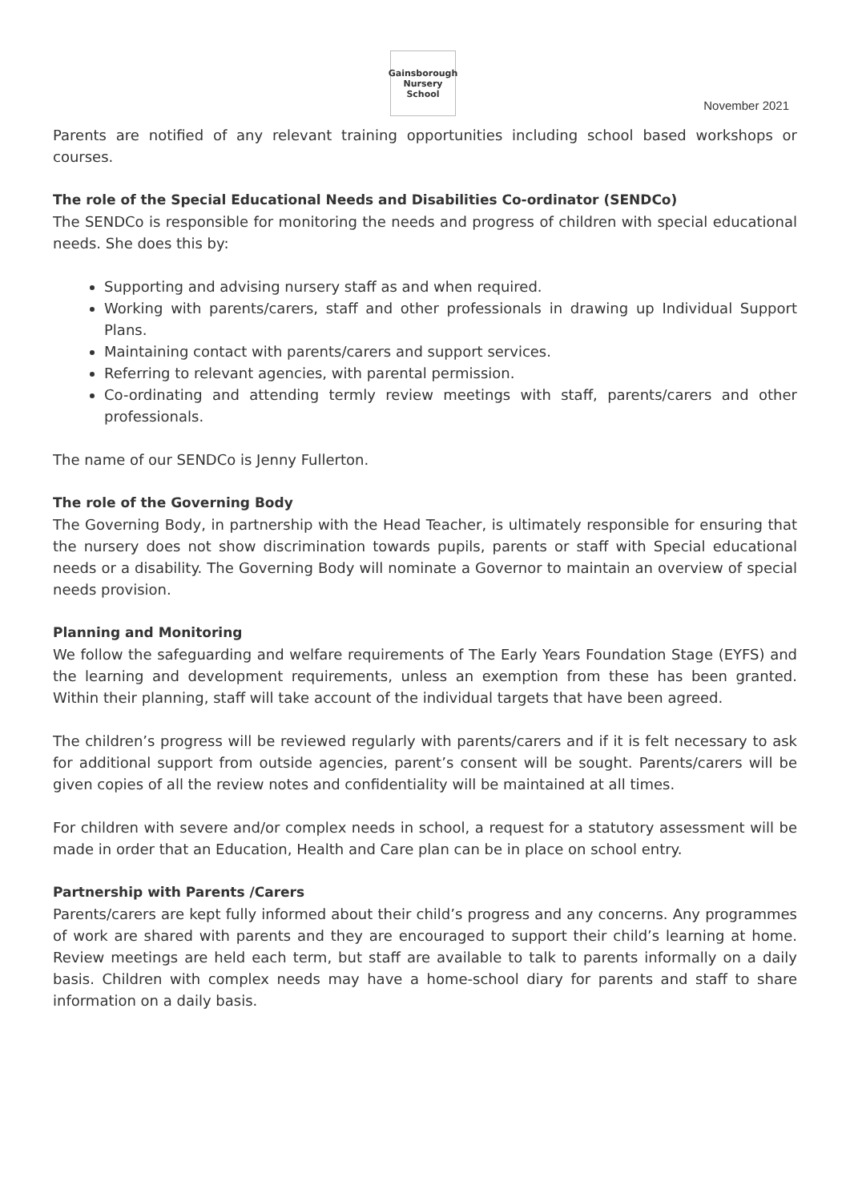Gainsborough Nursery School
November 2021
Parents are notified of any relevant training opportunities including school based workshops or courses.
The role of the Special Educational Needs and Disabilities Co-ordinator (SENDCo)
The SENDCo is responsible for monitoring the needs and progress of children with special educational needs. She does this by:
Supporting and advising nursery staff as and when required.
Working with parents/carers, staff and other professionals in drawing up Individual Support Plans.
Maintaining contact with parents/carers and support services.
Referring to relevant agencies, with parental permission.
Co-ordinating and attending termly review meetings with staff, parents/carers and other professionals.
The name of our SENDCo is Jenny Fullerton.
The role of the Governing Body
The Governing Body, in partnership with the Head Teacher, is ultimately responsible for ensuring that the nursery does not show discrimination towards pupils, parents or staff with Special educational needs or a disability. The Governing Body will nominate a Governor to maintain an overview of special needs provision.
Planning and Monitoring
We follow the safeguarding and welfare requirements of The Early Years Foundation Stage (EYFS) and the learning and development requirements, unless an exemption from these has been granted. Within their planning, staff will take account of the individual targets that have been agreed.
The children’s progress will be reviewed regularly with parents/carers and if it is felt necessary to ask for additional support from outside agencies, parent’s consent will be sought. Parents/carers will be given copies of all the review notes and confidentiality will be maintained at all times.
For children with severe and/or complex needs in school, a request for a statutory assessment will be made in order that an Education, Health and Care plan can be in place on school entry.
Partnership with Parents /Carers
Parents/carers are kept fully informed about their child’s progress and any concerns. Any programmes of work are shared with parents and they are encouraged to support their child’s learning at home. Review meetings are held each term, but staff are available to talk to parents informally on a daily basis. Children with complex needs may have a home-school diary for parents and staff to share information on a daily basis.